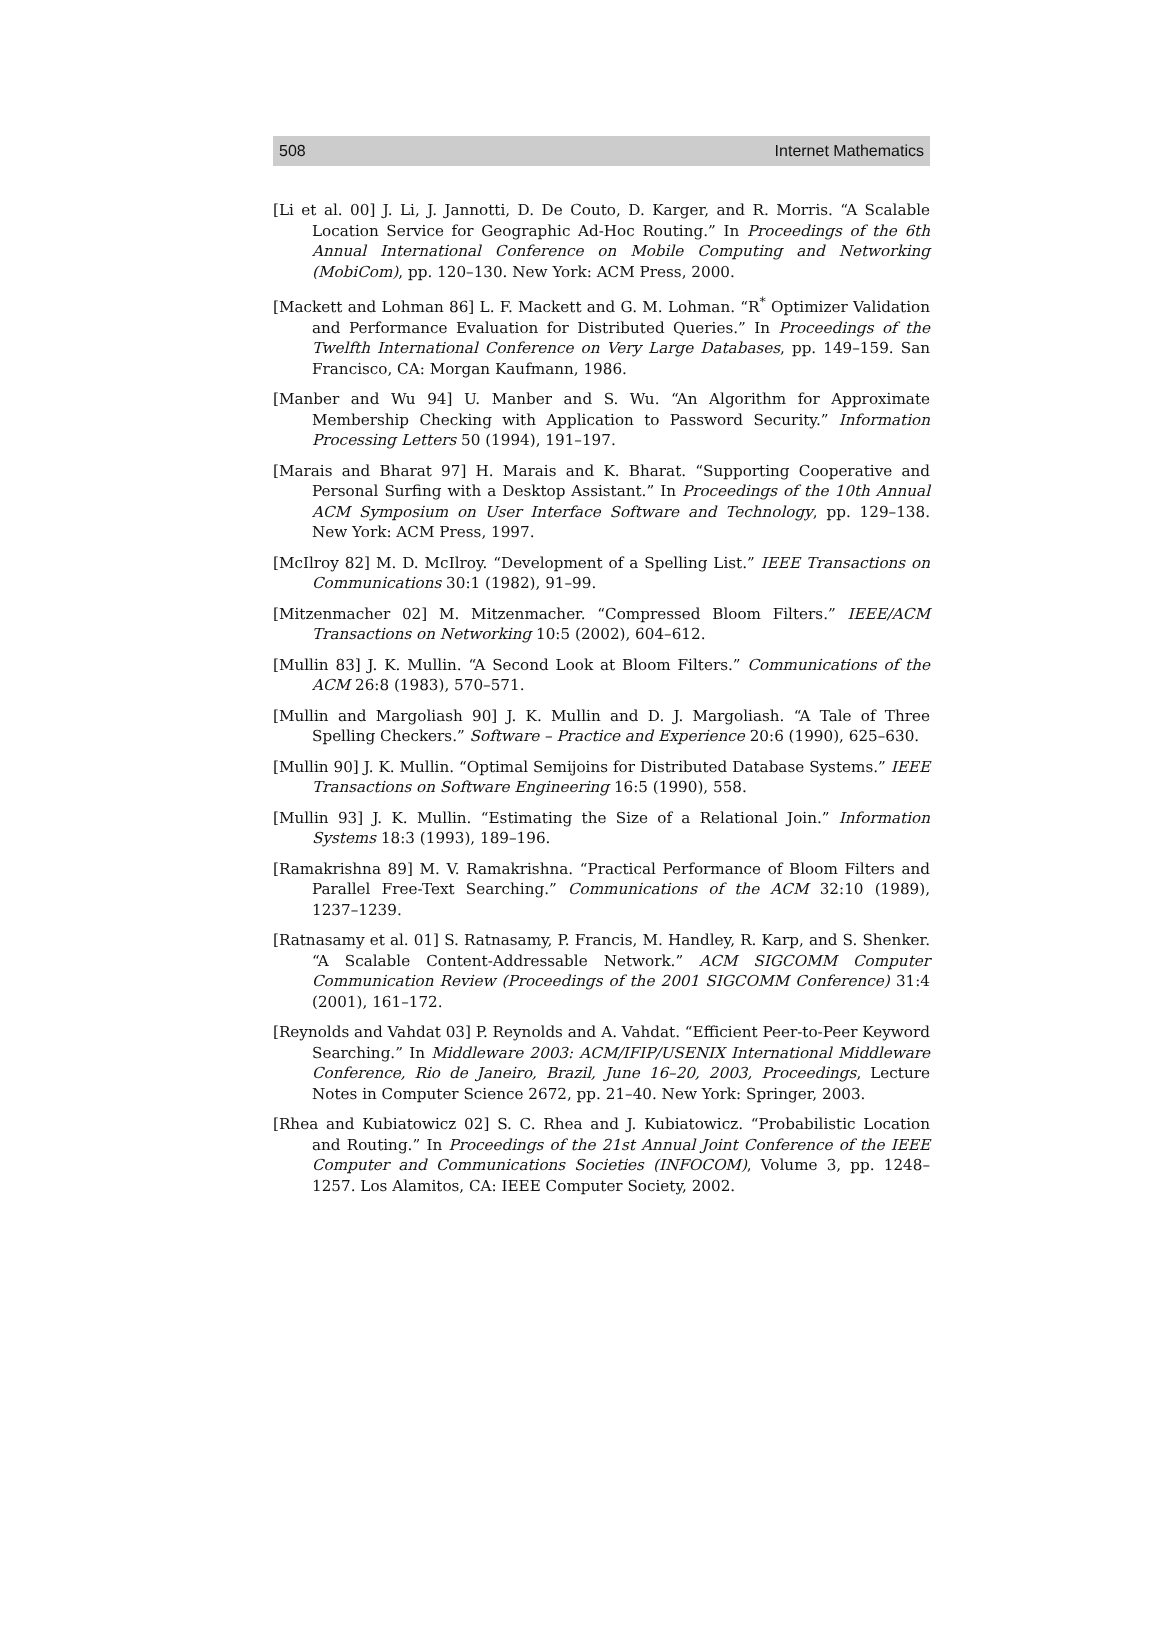508 Internet Mathematics
[Li et al. 00] J. Li, J. Jannotti, D. De Couto, D. Karger, and R. Morris. “A Scalable Location Service for Geographic Ad-Hoc Routing.” In Proceedings of the 6th Annual International Conference on Mobile Computing and Networking (MobiCom), pp. 120–130. New York: ACM Press, 2000.
[Mackett and Lohman 86] L. F. Mackett and G. M. Lohman. “R<sup>*</sup> Optimizer Validation and Performance Evaluation for Distributed Queries.” In Proceedings of the Twelfth International Conference on Very Large Databases, pp. 149–159. San Francisco, CA: Morgan Kaufmann, 1986.
[Manber and Wu 94] U. Manber and S. Wu. “An Algorithm for Approximate Membership Checking with Application to Password Security.” Information Processing Letters 50 (1994), 191–197.
[Marais and Bharat 97] H. Marais and K. Bharat. “Supporting Cooperative and Personal Surfing with a Desktop Assistant.” In Proceedings of the 10th Annual ACM Symposium on User Interface Software and Technology, pp. 129–138. New York: ACM Press, 1997.
[McIlroy 82] M. D. McIlroy. “Development of a Spelling List.” IEEE Transactions on Communications 30:1 (1982), 91–99.
[Mitzenmacher 02] M. Mitzenmacher. “Compressed Bloom Filters.” IEEE/ACM Transactions on Networking 10:5 (2002), 604–612.
[Mullin 83] J. K. Mullin. “A Second Look at Bloom Filters.” Communications of the ACM 26:8 (1983), 570–571.
[Mullin and Margoliash 90] J. K. Mullin and D. J. Margoliash. “A Tale of Three Spelling Checkers.” Software – Practice and Experience 20:6 (1990), 625–630.
[Mullin 90] J. K. Mullin. “Optimal Semijoins for Distributed Database Systems.” IEEE Transactions on Software Engineering 16:5 (1990), 558.
[Mullin 93] J. K. Mullin. “Estimating the Size of a Relational Join.” Information Systems 18:3 (1993), 189–196.
[Ramakrishna 89] M. V. Ramakrishna. “Practical Performance of Bloom Filters and Parallel Free-Text Searching.” Communications of the ACM 32:10 (1989), 1237–1239.
[Ratnasamy et al. 01] S. Ratnasamy, P. Francis, M. Handley, R. Karp, and S. Shenker. “A Scalable Content-Addressable Network.” ACM SIGCOMM Computer Communication Review (Proceedings of the 2001 SIGCOMM Conference) 31:4 (2001), 161–172.
[Reynolds and Vahdat 03] P. Reynolds and A. Vahdat. “Efficient Peer-to-Peer Keyword Searching.” In Middleware 2003: ACM/IFIP/USENIX International Middleware Conference, Rio de Janeiro, Brazil, June 16–20, 2003, Proceedings, Lecture Notes in Computer Science 2672, pp. 21–40. New York: Springer, 2003.
[Rhea and Kubiatowicz 02] S. C. Rhea and J. Kubiatowicz. “Probabilistic Location and Routing.” In Proceedings of the 21st Annual Joint Conference of the IEEE Computer and Communications Societies (INFOCOM), Volume 3, pp. 1248–1257. Los Alamitos, CA: IEEE Computer Society, 2002.